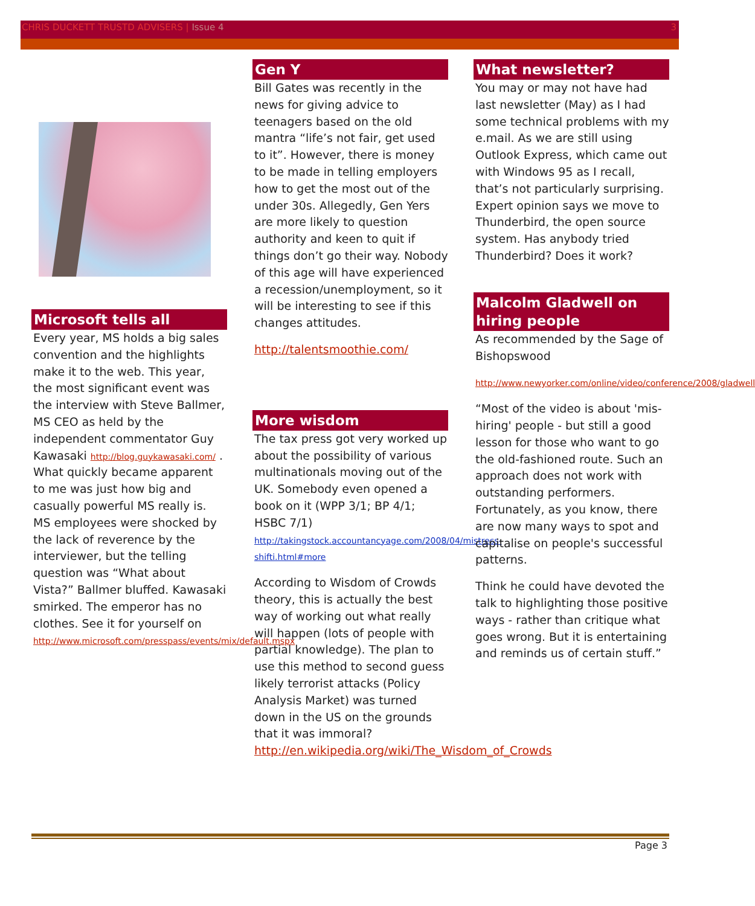CHRIS DUCKETT TRUSTD ADVISERS | Issue 4
3
Microsoft tells all
Every year, MS holds a big sales convention and the highlights make it to the web. This year, the most significant event was the interview with Steve Ballmer, MS CEO as held by the independent commentator Guy Kawasaki http://blog.guykawasaki.com/ . What quickly became apparent to me was just how big and casually powerful MS really is. MS employees were shocked by the lack of reverence by the interviewer, but the telling question was “What about Vista?” Ballmer bluffed. Kawasaki smirked. The emperor has no clothes. See it for yourself on http://www.microsoft.com/presspass/events/mix/default.mspx
Gen Y
Bill Gates was recently in the news for giving advice to teenagers based on the old mantra “life’s not fair, get used to it”. However, there is money to be made in telling employers how to get the most out of the under 30s. Allegedly, Gen Yers are more likely to question authority and keen to quit if things don’t go their way. Nobody of this age will have experienced a recession/unemployment, so it will be interesting to see if this changes attitudes.
http://talentsmoothie.com/
More wisdom
The tax press got very worked up about the possibility of various multinationals moving out of the UK. Somebody even opened a book on it (WPP 3/1; BP 4/1; HSBC 7/1)
http://takingstock.accountancyage.com/2008/04/mistress-shifti.html#more
According to Wisdom of Crowds theory, this is actually the best way of working out what really will happen (lots of people with partial knowledge). The plan to use this method to second guess likely terrorist attacks (Policy Analysis Market) was turned down in the US on the grounds that it was immoral? http://en.wikipedia.org/wiki/The_Wisdom_of_Crowds
What newsletter?
You may or may not have had last newsletter (May) as I had some technical problems with my e.mail. As we are still using Outlook Express, which came out with Windows 95 as I recall, that’s not particularly surprising. Expert opinion says we move to Thunderbird, the open source system. Has anybody tried Thunderbird? Does it work?
Malcolm Gladwell on hiring people
As recommended by the Sage of Bishopswood
http://www.newyorker.com/online/video/conference/2008/gladwell
“Most of the video is about 'mis-hiring' people - but still a good lesson for those who want to go the old-fashioned route. Such an approach does not work with outstanding performers. Fortunately, as you know, there are now many ways to spot and capitalise on people's successful patterns.
Think he could have devoted the talk to highlighting those positive ways - rather than critique what goes wrong. But it is entertaining and reminds us of certain stuff.”
Page 3